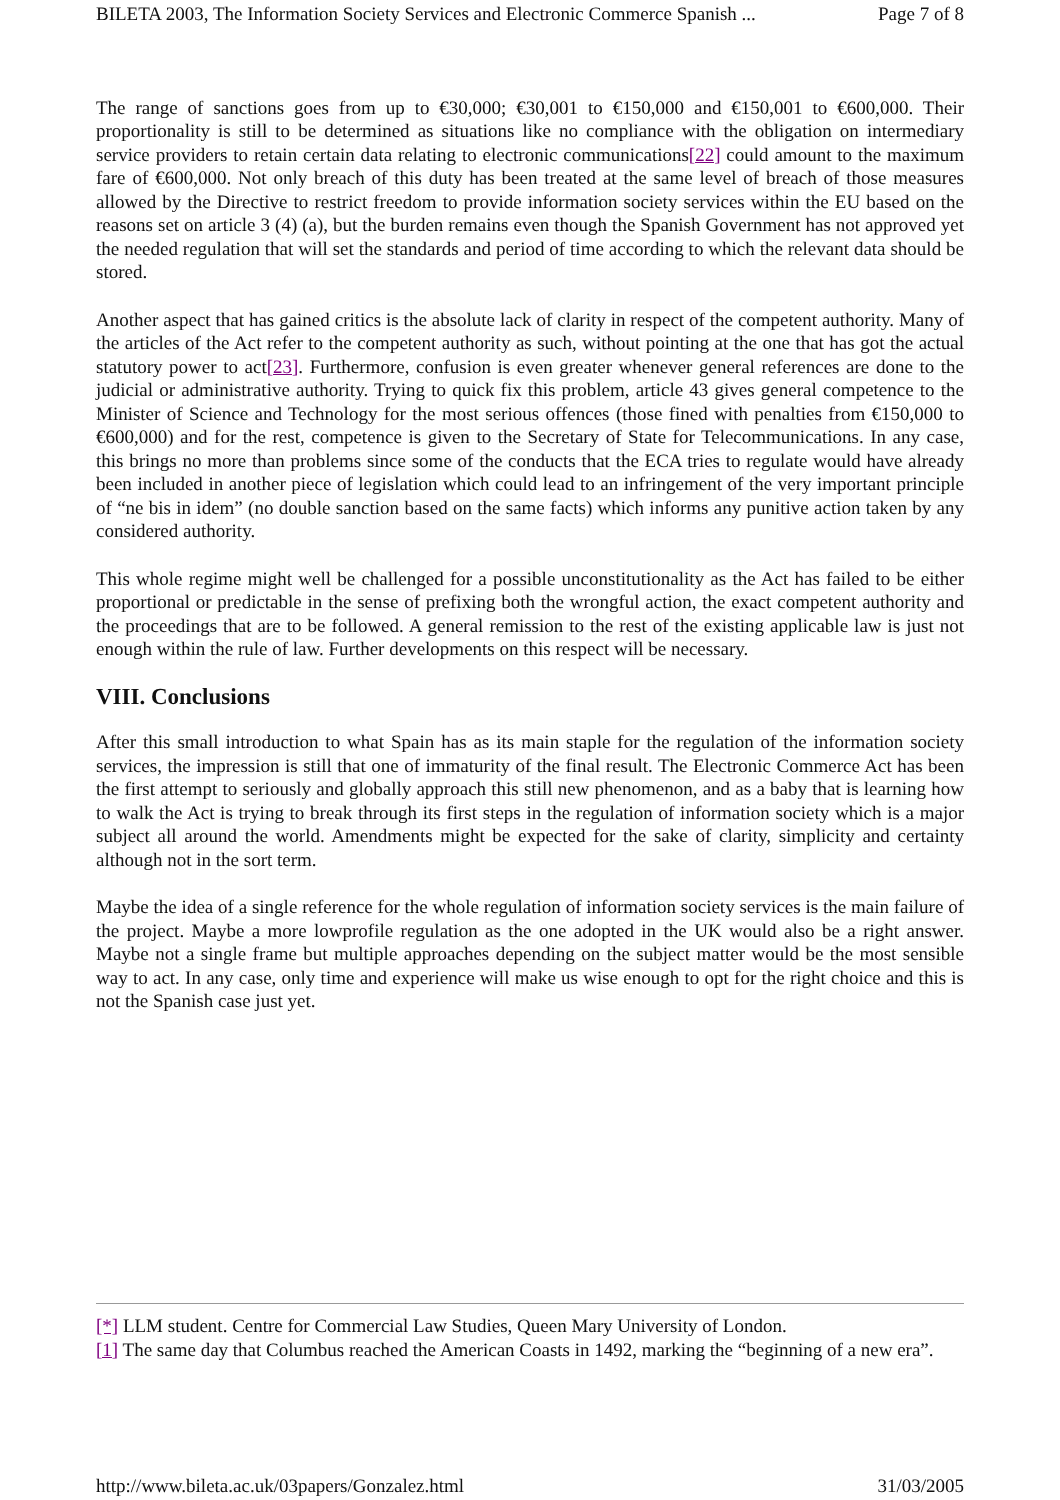BILETA 2003, The Information Society Services and Electronic Commerce Spanish ... Page 7 of 8
The range of sanctions goes from up to €30,000; €30,001 to €150,000 and €150,001 to €600,000. Their proportionality is still to be determined as situations like no compliance with the obligation on intermediary service providers to retain certain data relating to electronic communications[22] could amount to the maximum fare of €600,000. Not only breach of this duty has been treated at the same level of breach of those measures allowed by the Directive to restrict freedom to provide information society services within the EU based on the reasons set on article 3 (4) (a), but the burden remains even though the Spanish Government has not approved yet the needed regulation that will set the standards and period of time according to which the relevant data should be stored.
Another aspect that has gained critics is the absolute lack of clarity in respect of the competent authority. Many of the articles of the Act refer to the competent authority as such, without pointing at the one that has got the actual statutory power to act[23]. Furthermore, confusion is even greater whenever general references are done to the judicial or administrative authority. Trying to quick fix this problem, article 43 gives general competence to the Minister of Science and Technology for the most serious offences (those fined with penalties from €150,000 to €600,000) and for the rest, competence is given to the Secretary of State for Telecommunications. In any case, this brings no more than problems since some of the conducts that the ECA tries to regulate would have already been included in another piece of legislation which could lead to an infringement of the very important principle of “ne bis in idem” (no double sanction based on the same facts) which informs any punitive action taken by any considered authority.
This whole regime might well be challenged for a possible unconstitutionality as the Act has failed to be either proportional or predictable in the sense of prefixing both the wrongful action, the exact competent authority and the proceedings that are to be followed. A general remission to the rest of the existing applicable law is just not enough within the rule of law. Further developments on this respect will be necessary.
VIII. Conclusions
After this small introduction to what Spain has as its main staple for the regulation of the information society services, the impression is still that one of immaturity of the final result. The Electronic Commerce Act has been the first attempt to seriously and globally approach this still new phenomenon, and as a baby that is learning how to walk the Act is trying to break through its first steps in the regulation of information society which is a major subject all around the world. Amendments might be expected for the sake of clarity, simplicity and certainty although not in the sort term.
Maybe the idea of a single reference for the whole regulation of information society services is the main failure of the project. Maybe a more lowprofile regulation as the one adopted in the UK would also be a right answer. Maybe not a single frame but multiple approaches depending on the subject matter would be the most sensible way to act. In any case, only time and experience will make us wise enough to opt for the right choice and this is not the Spanish case just yet.
[*] LLM student. Centre for Commercial Law Studies, Queen Mary University of London.
[1] The same day that Columbus reached the American Coasts in 1492, marking the “beginning of a new era”.
http://www.bileta.ac.uk/03papers/Gonzalez.html 31/03/2005